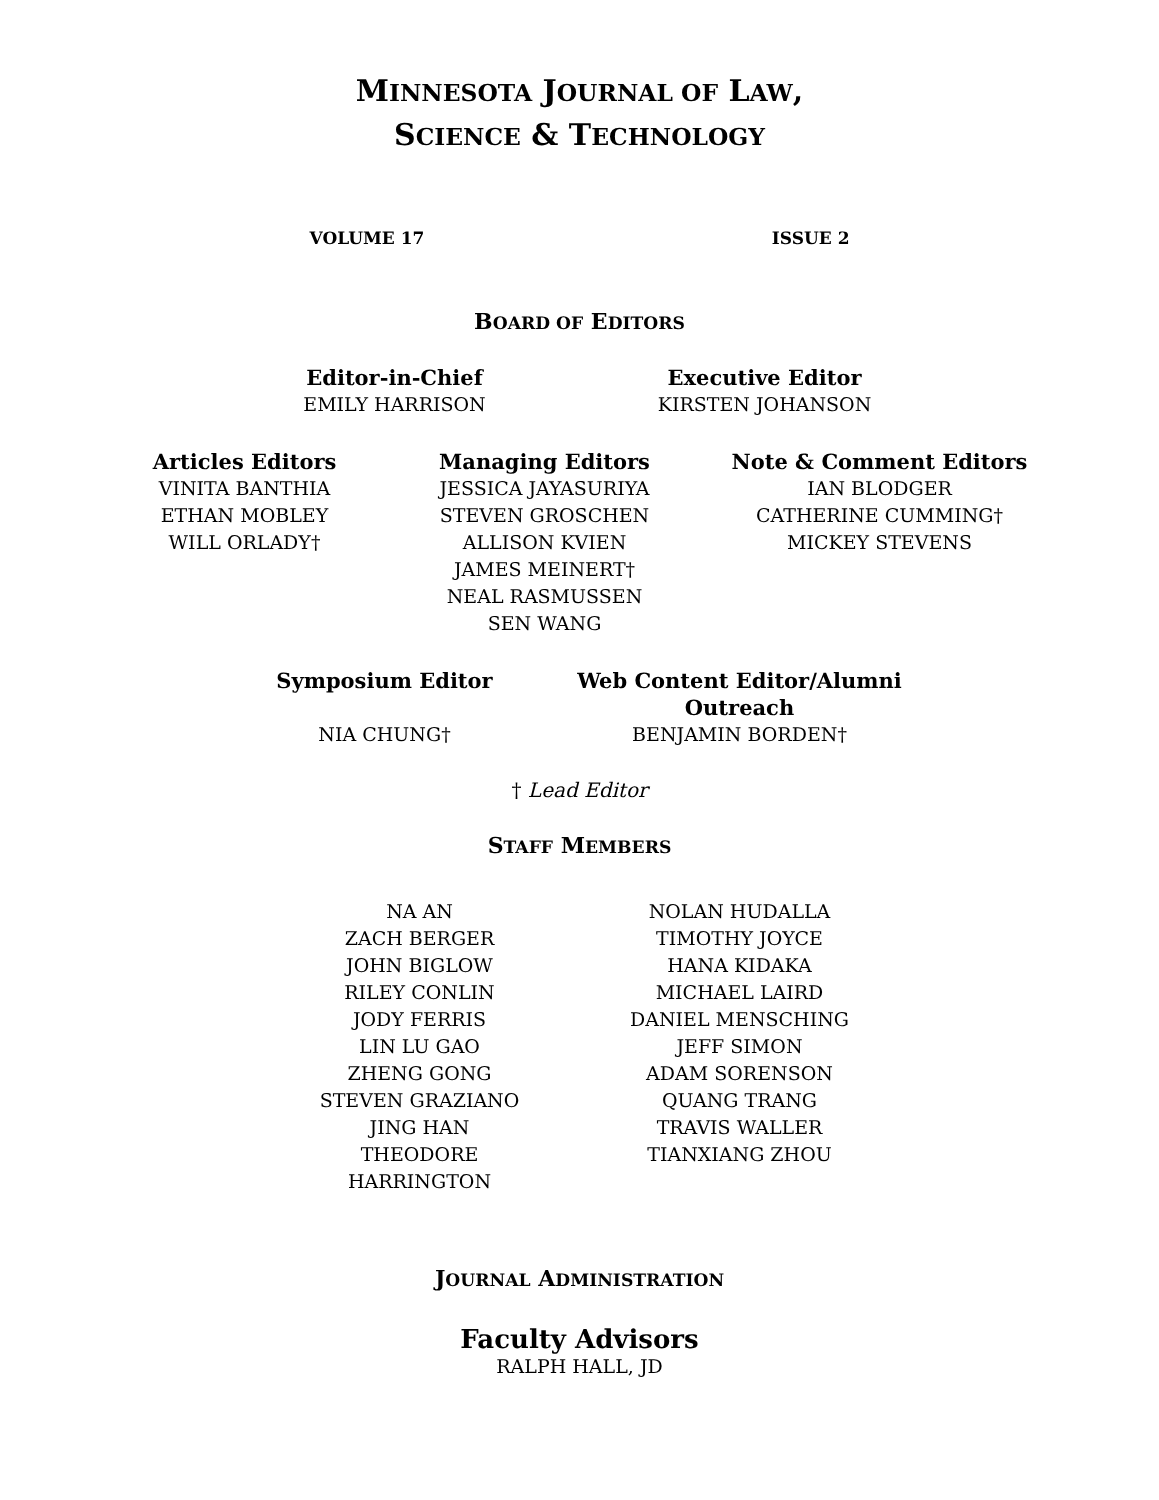MINNESOTA JOURNAL OF LAW,
SCIENCE & TECHNOLOGY
VOLUME 17 ISSUE 2
BOARD OF EDITORS
Editor-in-Chief
EMILY HARRISON
Executive Editor
KIRSTEN JOHANSON
Articles Editors
VINITA BANTHIA
ETHAN MOBLEY
WILL ORLADY†
Managing Editors
JESSICA JAYASURIYA
STEVEN GROSCHEN
ALLISON KVIEN
JAMES MEINERT†
NEAL RASMUSSEN
SEN WANG
Note & Comment Editors
IAN BLODGER
CATHERINE CUMMING†
MICKEY STEVENS
Symposium Editor
NIA CHUNG†
Web Content Editor/Alumni Outreach
BENJAMIN BORDEN†
† Lead Editor
STAFF MEMBERS
NA AN
ZACH BERGER
JOHN BIGLOW
RILEY CONLIN
JODY FERRIS
LIN LU GAO
ZHENG GONG
STEVEN GRAZIANO
JING HAN
THEODORE HARRINGTON
NOLAN HUDALLA
TIMOTHY JOYCE
HANA KIDAKA
MICHAEL LAIRD
DANIEL MENSCHING
JEFF SIMON
ADAM SORENSON
QUANG TRANG
TRAVIS WALLER
TIANXIANG ZHOU
JOURNAL ADMINISTRATION
Faculty Advisors
RALPH HALL, JD